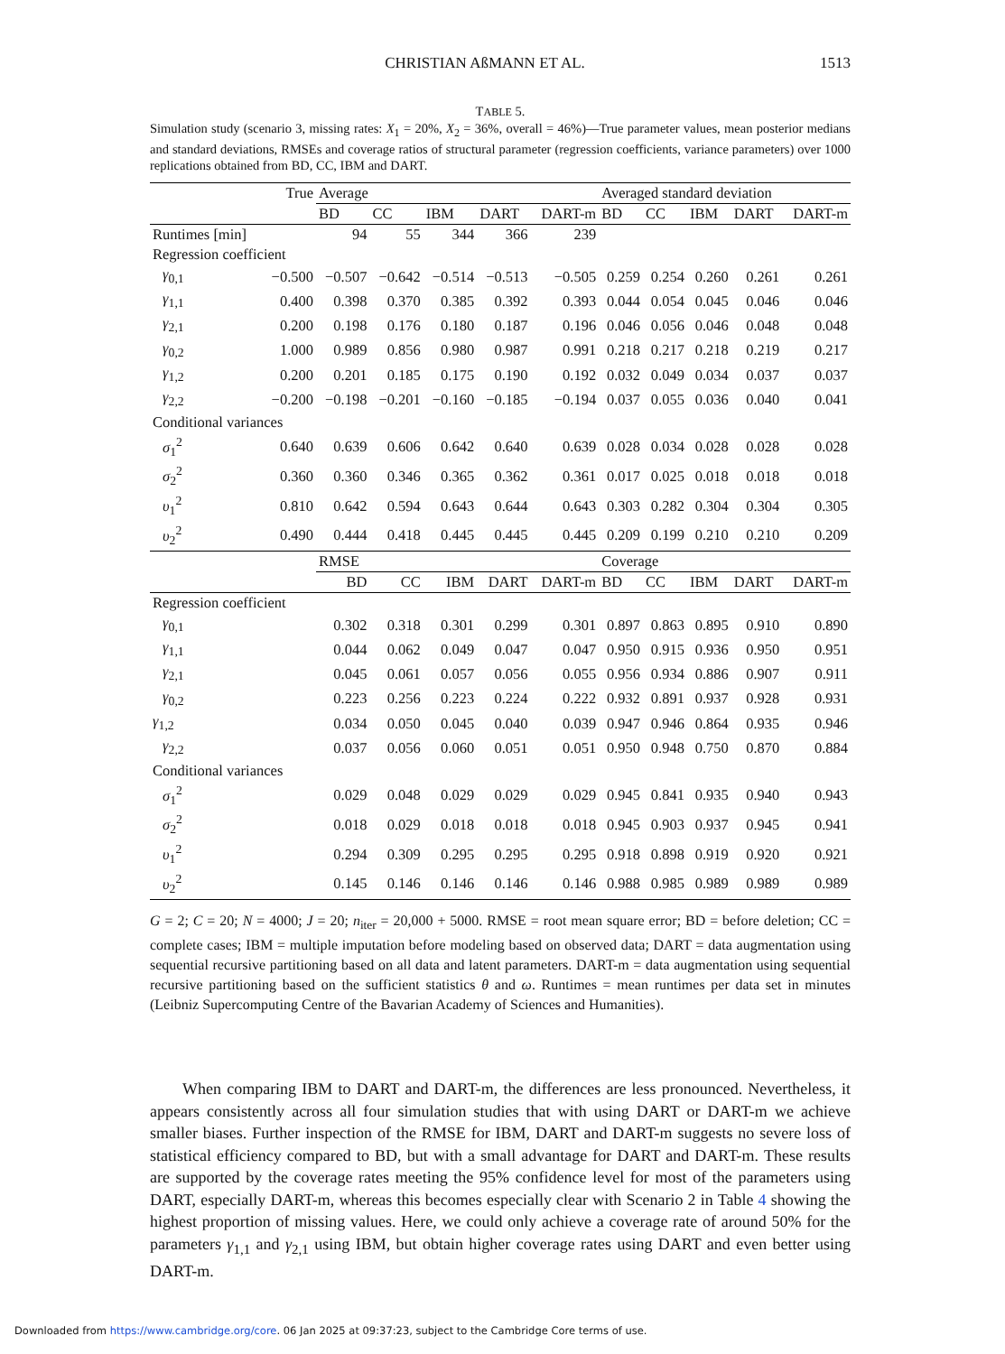CHRISTIAN AßMANN ET AL. 1513
TABLE 5.
Simulation study (scenario 3, missing rates: X<sub>1</sub> = 20%, X<sub>2</sub> = 36%, overall = 46%)—True parameter values, mean posterior medians and standard deviations, RMSEs and coverage ratios of structural parameter (regression coefficients, variance parameters) over 1000 replications obtained from BD, CC, IBM and DART.
| | True | Average | | | | | Averaged standard deviation | | | | |
| --- | --- | --- | --- | --- | --- | --- | --- | --- | --- | --- | --- |
| | | BD | CC | IBM | DART | DART-m | BD | CC | IBM | DART | DART-m |
| Runtimes [min] | | 94 | 55 | 344 | 366 | 239 | | | | | |
| Regression coefficient | | | | | | | | | | | |
| γ<sub>0,1</sub> | −0.500 | −0.507 | −0.642 | −0.514 | −0.513 | −0.505 | 0.259 | 0.254 | 0.260 | 0.261 | 0.261 |
| γ<sub>1,1</sub> | 0.400 | 0.398 | 0.370 | 0.385 | 0.392 | 0.393 | 0.044 | 0.054 | 0.045 | 0.046 | 0.046 |
| γ<sub>2,1</sub> | 0.200 | 0.198 | 0.176 | 0.180 | 0.187 | 0.196 | 0.046 | 0.056 | 0.046 | 0.048 | 0.048 |
| γ<sub>0,2</sub> | 1.000 | 0.989 | 0.856 | 0.980 | 0.987 | 0.991 | 0.218 | 0.217 | 0.218 | 0.219 | 0.217 |
| γ<sub>1,2</sub> | 0.200 | 0.201 | 0.185 | 0.175 | 0.190 | 0.192 | 0.032 | 0.049 | 0.034 | 0.037 | 0.037 |
| γ<sub>2,2</sub> | −0.200 | −0.198 | −0.201 | −0.160 | −0.185 | −0.194 | 0.037 | 0.055 | 0.036 | 0.040 | 0.041 |
| Conditional variances | | | | | | | | | | | |
| σ<sub>1</sub><sup>2</sup> | 0.640 | 0.639 | 0.606 | 0.642 | 0.640 | 0.639 | 0.028 | 0.034 | 0.028 | 0.028 | 0.028 |
| σ<sub>2</sub><sup>2</sup> | 0.360 | 0.360 | 0.346 | 0.365 | 0.362 | 0.361 | 0.017 | 0.025 | 0.018 | 0.018 | 0.018 |
| υ<sub>1</sub><sup>2</sup> | 0.810 | 0.642 | 0.594 | 0.643 | 0.644 | 0.643 | 0.303 | 0.282 | 0.304 | 0.304 | 0.305 |
| υ<sub>2</sub><sup>2</sup> | 0.490 | 0.444 | 0.418 | 0.445 | 0.445 | 0.445 | 0.209 | 0.199 | 0.210 | 0.210 | 0.209 |
| | | RMSE | | | | | Coverage | | | | |
| | | BD | CC | IBM | DART | DART-m | BD | CC | IBM | DART | DART-m |
| Regression coefficient | | | | | | | | | | | |
| γ<sub>0,1</sub> | | 0.302 | 0.318 | 0.301 | 0.299 | 0.301 | 0.897 | 0.863 | 0.895 | 0.910 | 0.890 |
| γ<sub>1,1</sub> | | 0.044 | 0.062 | 0.049 | 0.047 | 0.047 | 0.950 | 0.915 | 0.936 | 0.950 | 0.951 |
| γ<sub>2,1</sub> | | 0.045 | 0.061 | 0.057 | 0.056 | 0.055 | 0.956 | 0.934 | 0.886 | 0.907 | 0.911 |
| γ<sub>0,2</sub> | | 0.223 | 0.256 | 0.223 | 0.224 | 0.222 | 0.932 | 0.891 | 0.937 | 0.928 | 0.931 |
| γ<sub>1,2</sub> | | 0.034 | 0.050 | 0.045 | 0.040 | 0.039 | 0.947 | 0.946 | 0.864 | 0.935 | 0.946 |
| γ<sub>2,2</sub> | | 0.037 | 0.056 | 0.060 | 0.051 | 0.051 | 0.950 | 0.948 | 0.750 | 0.870 | 0.884 |
| Conditional variances | | | | | | | | | | | |
| σ<sub>1</sub><sup>2</sup> | | 0.029 | 0.048 | 0.029 | 0.029 | 0.029 | 0.945 | 0.841 | 0.935 | 0.940 | 0.943 |
| σ<sub>2</sub><sup>2</sup> | | 0.018 | 0.029 | 0.018 | 0.018 | 0.018 | 0.945 | 0.903 | 0.937 | 0.945 | 0.941 |
| υ<sub>1</sub><sup>2</sup> | | 0.294 | 0.309 | 0.295 | 0.295 | 0.295 | 0.918 | 0.898 | 0.919 | 0.920 | 0.921 |
| υ<sub>2</sub><sup>2</sup> | | 0.145 | 0.146 | 0.146 | 0.146 | 0.146 | 0.988 | 0.985 | 0.989 | 0.989 | 0.989 |
G = 2; C = 20; N = 4000; J = 20; n<sub>iter</sub> = 20,000 + 5000. RMSE = root mean square error; BD = before deletion; CC = complete cases; IBM = multiple imputation before modeling based on observed data; DART = data augmentation using sequential recursive partitioning based on all data and latent parameters. DART-m = data augmentation using sequential recursive partitioning based on the sufficient statistics θ and ω. Runtimes = mean runtimes per data set in minutes (Leibniz Supercomputing Centre of the Bavarian Academy of Sciences and Humanities).
When comparing IBM to DART and DART-m, the differences are less pronounced. Nevertheless, it appears consistently across all four simulation studies that with using DART or DART-m we achieve smaller biases. Further inspection of the RMSE for IBM, DART and DART-m suggests no severe loss of statistical efficiency compared to BD, but with a small advantage for DART and DART-m. These results are supported by the coverage rates meeting the 95% confidence level for most of the parameters using DART, especially DART-m, whereas this becomes especially clear with Scenario 2 in Table 4 showing the highest proportion of missing values. Here, we could only achieve a coverage rate of around 50% for the parameters γ<sub>1,1</sub> and γ<sub>2,1</sub> using IBM, but obtain higher coverage rates using DART and even better using DART-m.
Downloaded from https://www.cambridge.org/core. 06 Jan 2025 at 09:37:23, subject to the Cambridge Core terms of use.